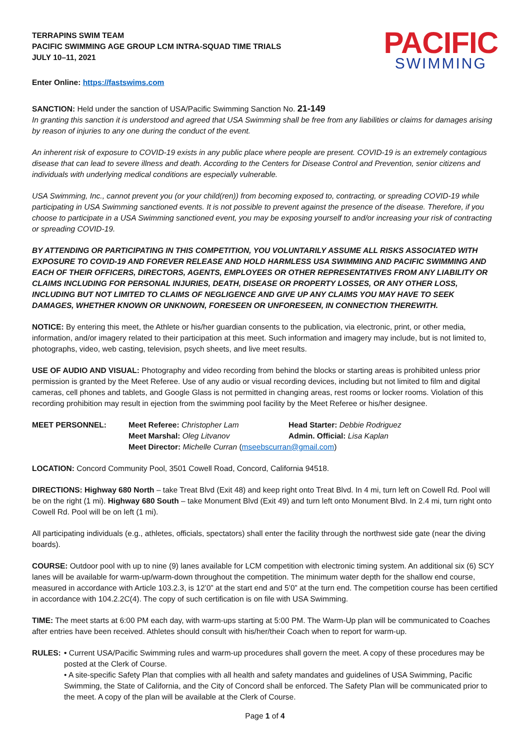TERRAPINS SWIM TEAM
PACIFIC SWIMMING AGE GROUP LCM INTRA-SQUAD TIME TRIALS
JULY 10–11, 2021
PACIFIC
SWIMMING
Enter Online: https://fastswims.com
SANCTION: Held under the sanction of USA/Pacific Swimming Sanction No. 21-149
In granting this sanction it is understood and agreed that USA Swimming shall be free from any liabilities or claims for damages arising by reason of injuries to any one during the conduct of the event.
An inherent risk of exposure to COVID-19 exists in any public place where people are present. COVID-19 is an extremely contagious disease that can lead to severe illness and death. According to the Centers for Disease Control and Prevention, senior citizens and individuals with underlying medical conditions are especially vulnerable.
USA Swimming, Inc., cannot prevent you (or your child(ren)) from becoming exposed to, contracting, or spreading COVID-19 while participating in USA Swimming sanctioned events. It is not possible to prevent against the presence of the disease. Therefore, if you choose to participate in a USA Swimming sanctioned event, you may be exposing yourself to and/or increasing your risk of contracting or spreading COVID-19.
BY ATTENDING OR PARTICIPATING IN THIS COMPETITION, YOU VOLUNTARILY ASSUME ALL RISKS ASSOCIATED WITH EXPOSURE TO COVID-19 AND FOREVER RELEASE AND HOLD HARMLESS USA SWIMMING AND PACIFIC SWIMMING AND EACH OF THEIR OFFICERS, DIRECTORS, AGENTS, EMPLOYEES OR OTHER REPRESENTATIVES FROM ANY LIABILITY OR CLAIMS INCLUDING FOR PERSONAL INJURIES, DEATH, DISEASE OR PROPERTY LOSSES, OR ANY OTHER LOSS, INCLUDING BUT NOT LIMITED TO CLAIMS OF NEGLIGENCE AND GIVE UP ANY CLAIMS YOU MAY HAVE TO SEEK DAMAGES, WHETHER KNOWN OR UNKNOWN, FORESEEN OR UNFORESEEN, IN CONNECTION THEREWITH.
NOTICE: By entering this meet, the Athlete or his/her guardian consents to the publication, via electronic, print, or other media, information, and/or imagery related to their participation at this meet. Such information and imagery may include, but is not limited to, photographs, video, web casting, television, psych sheets, and live meet results.
USE OF AUDIO AND VISUAL: Photography and video recording from behind the blocks or starting areas is prohibited unless prior permission is granted by the Meet Referee. Use of any audio or visual recording devices, including but not limited to film and digital cameras, cell phones and tablets, and Google Glass is not permitted in changing areas, rest rooms or locker rooms. Violation of this recording prohibition may result in ejection from the swimming pool facility by the Meet Referee or his/her designee.
MEET PERSONNEL:
Meet Referee: Christopher Lam
Head Starter: Debbie Rodriguez
Meet Marshal: Oleg Litvanov
Admin. Official: Lisa Kaplan
Meet Director: Michelle Curran (mseebscurran@gmail.com)
LOCATION: Concord Community Pool, 3501 Cowell Road, Concord, California 94518.
DIRECTIONS: Highway 680 North – take Treat Blvd (Exit 48) and keep right onto Treat Blvd. In 4 mi, turn left on Cowell Rd. Pool will be on the right (1 mi). Highway 680 South – take Monument Blvd (Exit 49) and turn left onto Monument Blvd. In 2.4 mi, turn right onto Cowell Rd. Pool will be on left (1 mi).
All participating individuals (e.g., athletes, officials, spectators) shall enter the facility through the northwest side gate (near the diving boards).
COURSE: Outdoor pool with up to nine (9) lanes available for LCM competition with electronic timing system. An additional six (6) SCY lanes will be available for warm-up/warm-down throughout the competition. The minimum water depth for the shallow end course, measured in accordance with Article 103.2.3, is 12’0” at the start end and 5’0” at the turn end. The competition course has been certified in accordance with 104.2.2C(4). The copy of such certification is on file with USA Swimming.
TIME: The meet starts at 6:00 PM each day, with warm-ups starting at 5:00 PM. The Warm-Up plan will be communicated to Coaches after entries have been received. Athletes should consult with his/her/their Coach when to report for warm-up.
RULES: • Current USA/Pacific Swimming rules and warm-up procedures shall govern the meet. A copy of these procedures may be posted at the Clerk of Course.
• A site-specific Safety Plan that complies with all health and safety mandates and guidelines of USA Swimming, Pacific Swimming, the State of California, and the City of Concord shall be enforced. The Safety Plan will be communicated prior to the meet. A copy of the plan will be available at the Clerk of Course.
Page 1 of 4